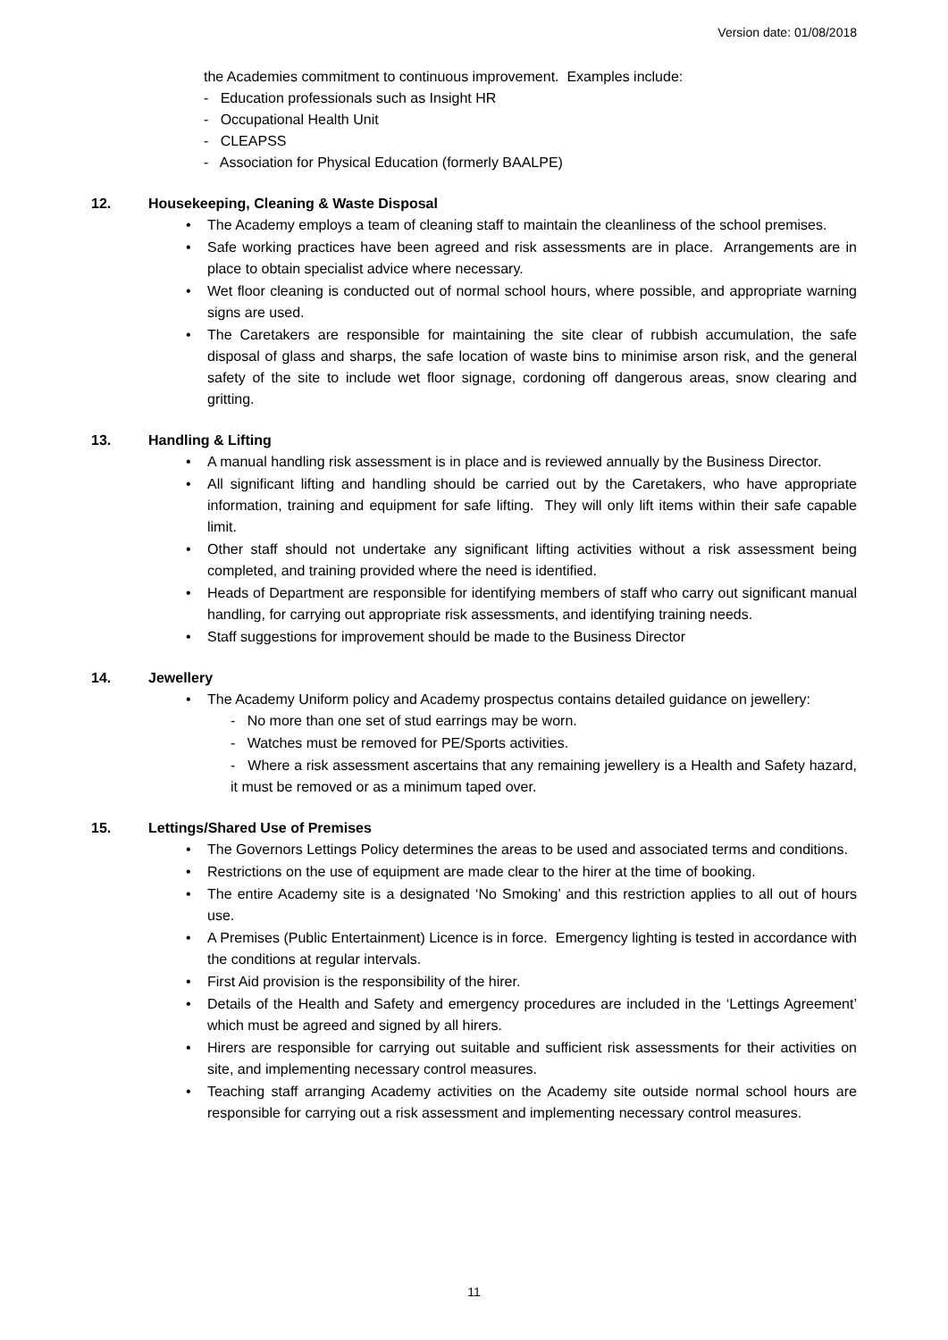Version date: 01/08/2018
the Academies commitment to continuous improvement. Examples include:
- Education professionals such as Insight HR
- Occupational Health Unit
- CLEAPSS
- Association for Physical Education (formerly BAALPE)
12. Housekeeping, Cleaning & Waste Disposal
• The Academy employs a team of cleaning staff to maintain the cleanliness of the school premises.
• Safe working practices have been agreed and risk assessments are in place. Arrangements are in place to obtain specialist advice where necessary.
• Wet floor cleaning is conducted out of normal school hours, where possible, and appropriate warning signs are used.
• The Caretakers are responsible for maintaining the site clear of rubbish accumulation, the safe disposal of glass and sharps, the safe location of waste bins to minimise arson risk, and the general safety of the site to include wet floor signage, cordoning off dangerous areas, snow clearing and gritting.
13. Handling & Lifting
• A manual handling risk assessment is in place and is reviewed annually by the Business Director.
• All significant lifting and handling should be carried out by the Caretakers, who have appropriate information, training and equipment for safe lifting. They will only lift items within their safe capable limit.
• Other staff should not undertake any significant lifting activities without a risk assessment being completed, and training provided where the need is identified.
• Heads of Department are responsible for identifying members of staff who carry out significant manual handling, for carrying out appropriate risk assessments, and identifying training needs.
• Staff suggestions for improvement should be made to the Business Director
14. Jewellery
• The Academy Uniform policy and Academy prospectus contains detailed guidance on jewellery:
- No more than one set of stud earrings may be worn.
- Watches must be removed for PE/Sports activities.
- Where a risk assessment ascertains that any remaining jewellery is a Health and Safety hazard, it must be removed or as a minimum taped over.
15. Lettings/Shared Use of Premises
• The Governors Lettings Policy determines the areas to be used and associated terms and conditions.
• Restrictions on the use of equipment are made clear to the hirer at the time of booking.
• The entire Academy site is a designated ‘No Smoking’ and this restriction applies to all out of hours use.
• A Premises (Public Entertainment) Licence is in force. Emergency lighting is tested in accordance with the conditions at regular intervals.
• First Aid provision is the responsibility of the hirer.
• Details of the Health and Safety and emergency procedures are included in the ‘Lettings Agreement’ which must be agreed and signed by all hirers.
• Hirers are responsible for carrying out suitable and sufficient risk assessments for their activities on site, and implementing necessary control measures.
• Teaching staff arranging Academy activities on the Academy site outside normal school hours are responsible for carrying out a risk assessment and implementing necessary control measures.
11